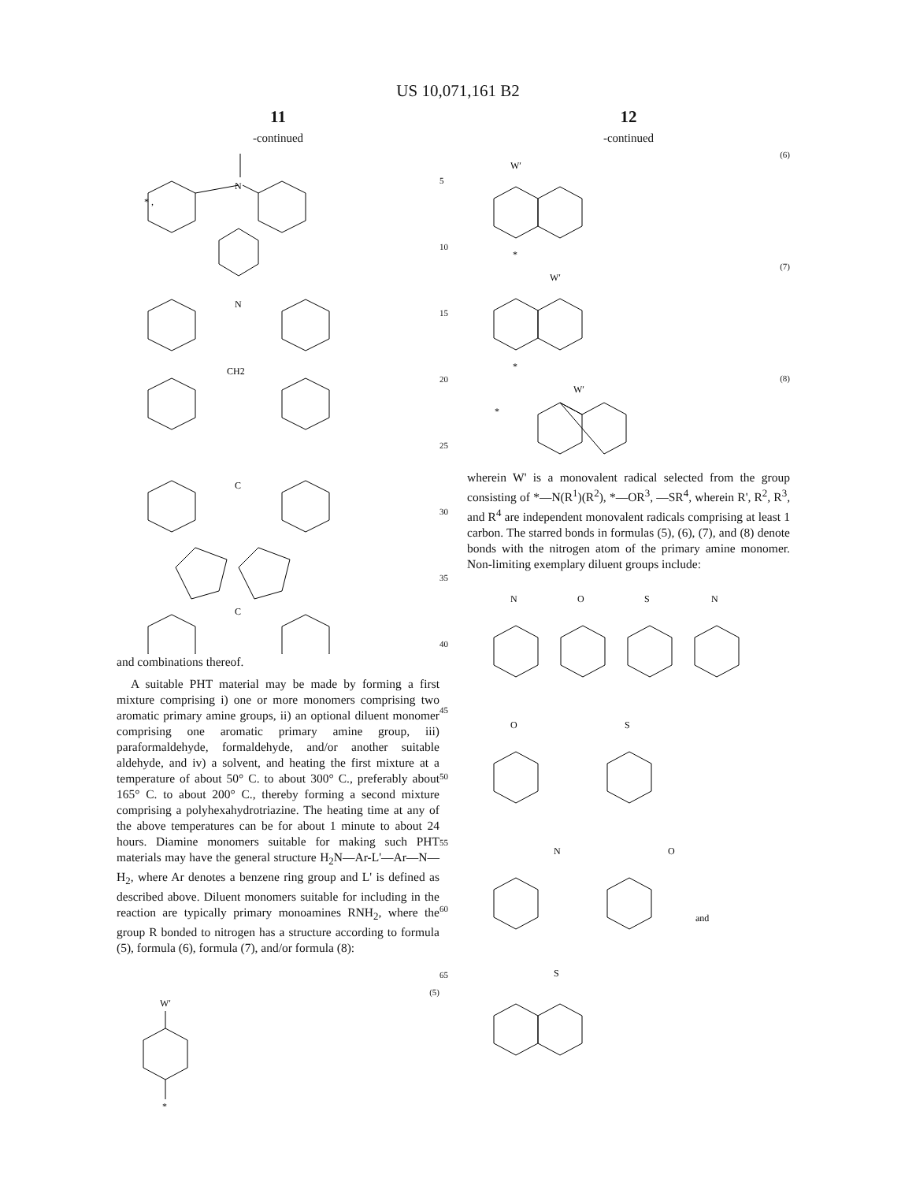US 10,071,161 B2
11
-continued
N
* ,
N
CH2
C
C
and combinations thereof.
A suitable PHT material may be made by forming a first mixture comprising i) one or more monomers comprising two aromatic primary amine groups, ii) an optional diluent monomer comprising one aromatic primary amine group, iii) paraformaldehyde, formaldehyde, and/or another suitable aldehyde, and iv) a solvent, and heating the first mixture at a temperature of about 50° C. to about 300° C., preferably about 165° C. to about 200° C., thereby forming a second mixture comprising a polyhexahydrotriazine. The heating time at any of the above temperatures can be for about 1 minute to about 24 hours. Diamine monomers suitable for making such PHT materials may have the general structure H<sub>2</sub>N—Ar-L'—Ar—N—H<sub>2</sub>, where Ar denotes a benzene ring group and L' is defined as described above. Diluent monomers suitable for including in the reaction are typically primary monoamines RNH<sub>2</sub>, where the group R bonded to nitrogen has a structure according to formula (5), formula (6), formula (7), and/or formula (8):
(5)
W′
*
5
10
15
20
25
30
35
40
45
50
55
60
65
12
-continued
(6)
W′
*
(7)
W′
*
(8)
W′
*
wherein W' is a monovalent radical selected from the group consisting of *—N(R<sup>1</sup>)(R<sup>2</sup>), *—OR<sup>3</sup>, —SR<sup>4</sup>, wherein R', R<sup>2</sup>, R<sup>3</sup>, and R<sup>4</sup> are independent monovalent radicals comprising at least 1 carbon. The starred bonds in formulas (5), (6), (7), and (8) denote bonds with the nitrogen atom of the primary amine monomer. Non-limiting exemplary diluent groups include:
N
O
S
N
O
S
N
O
and
S